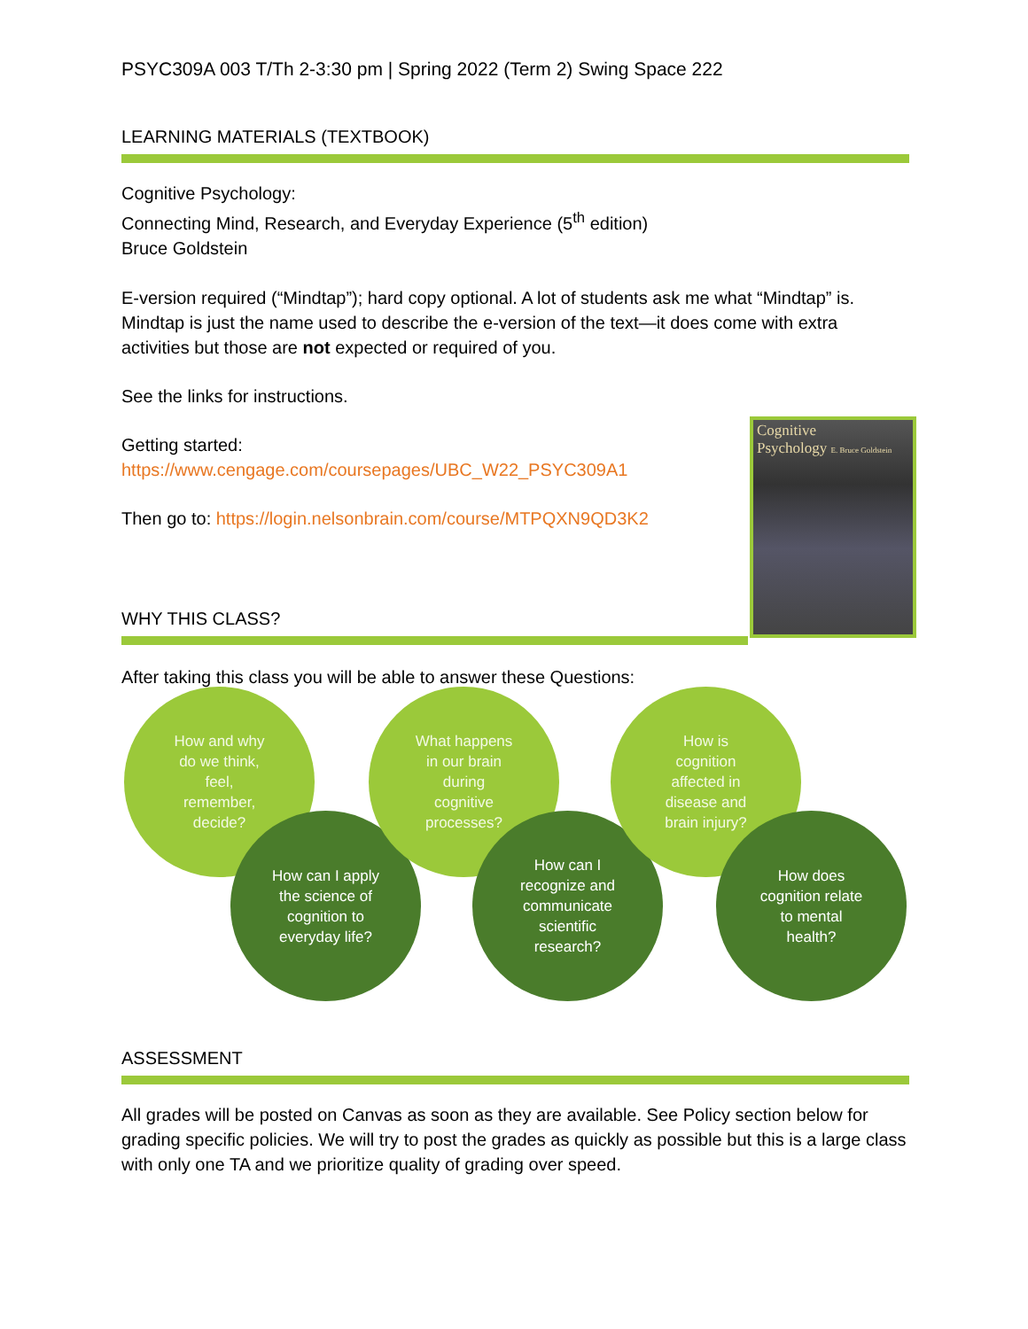PSYC309A 003 T/Th 2-3:30 pm | Spring 2022 (Term 2) Swing Space 222
LEARNING MATERIALS (TEXTBOOK)
Cognitive Psychology:
Connecting Mind, Research, and Everyday Experience (5<sup>th</sup> edition)
Bruce Goldstein
E-version required (“Mindtap”); hard copy optional. A lot of students ask me what “Mindtap” is. Mindtap is just the name used to describe the e-version of the text—it does come with extra activities but those are not expected or required of you.
See the links for instructions.
Getting started:
https://www.cengage.com/coursepages/UBC_W22_PSYC309A1
Then go to: https://login.nelsonbrain.com/course/MTPQXN9QD3K2
Cognitive
Psychology E. Bruce Goldstein
WHY THIS CLASS?
After taking this class you will be able to answer these Questions:
How and why
do we think,
feel,
remember,
decide?
How can I apply
the science of
cognition to
everyday life?
What happens
in our brain
during
cognitive
processes?
How can I
recognize and
communicate
scientific
research?
How is
cognition
affected in
disease and
brain injury?
How does
cognition relate
to mental
health?
ASSESSMENT
All grades will be posted on Canvas as soon as they are available. See Policy section below for grading specific policies. We will try to post the grades as quickly as possible but this is a large class with only one TA and we prioritize quality of grading over speed.